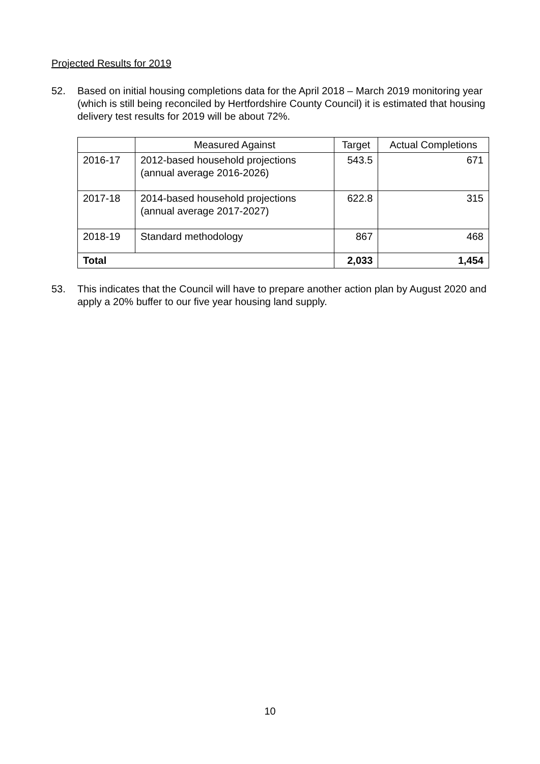Projected Results for 2019
52. Based on initial housing completions data for the April 2018 – March 2019 monitoring year (which is still being reconciled by Hertfordshire County Council) it is estimated that housing delivery test results for 2019 will be about 72%.
| | Measured Against | Target | Actual Completions |
| --- | --- | --- | --- |
| 2016-17 | 2012-based household projections (annual average 2016-2026) | 543.5 | 671 |
| 2017-18 | 2014-based household projections (annual average 2017-2027) | 622.8 | 315 |
| 2018-19 | Standard methodology | 867 | 468 |
| Total | | 2,033 | 1,454 |
53. This indicates that the Council will have to prepare another action plan by August 2020 and apply a 20% buffer to our five year housing land supply.
10